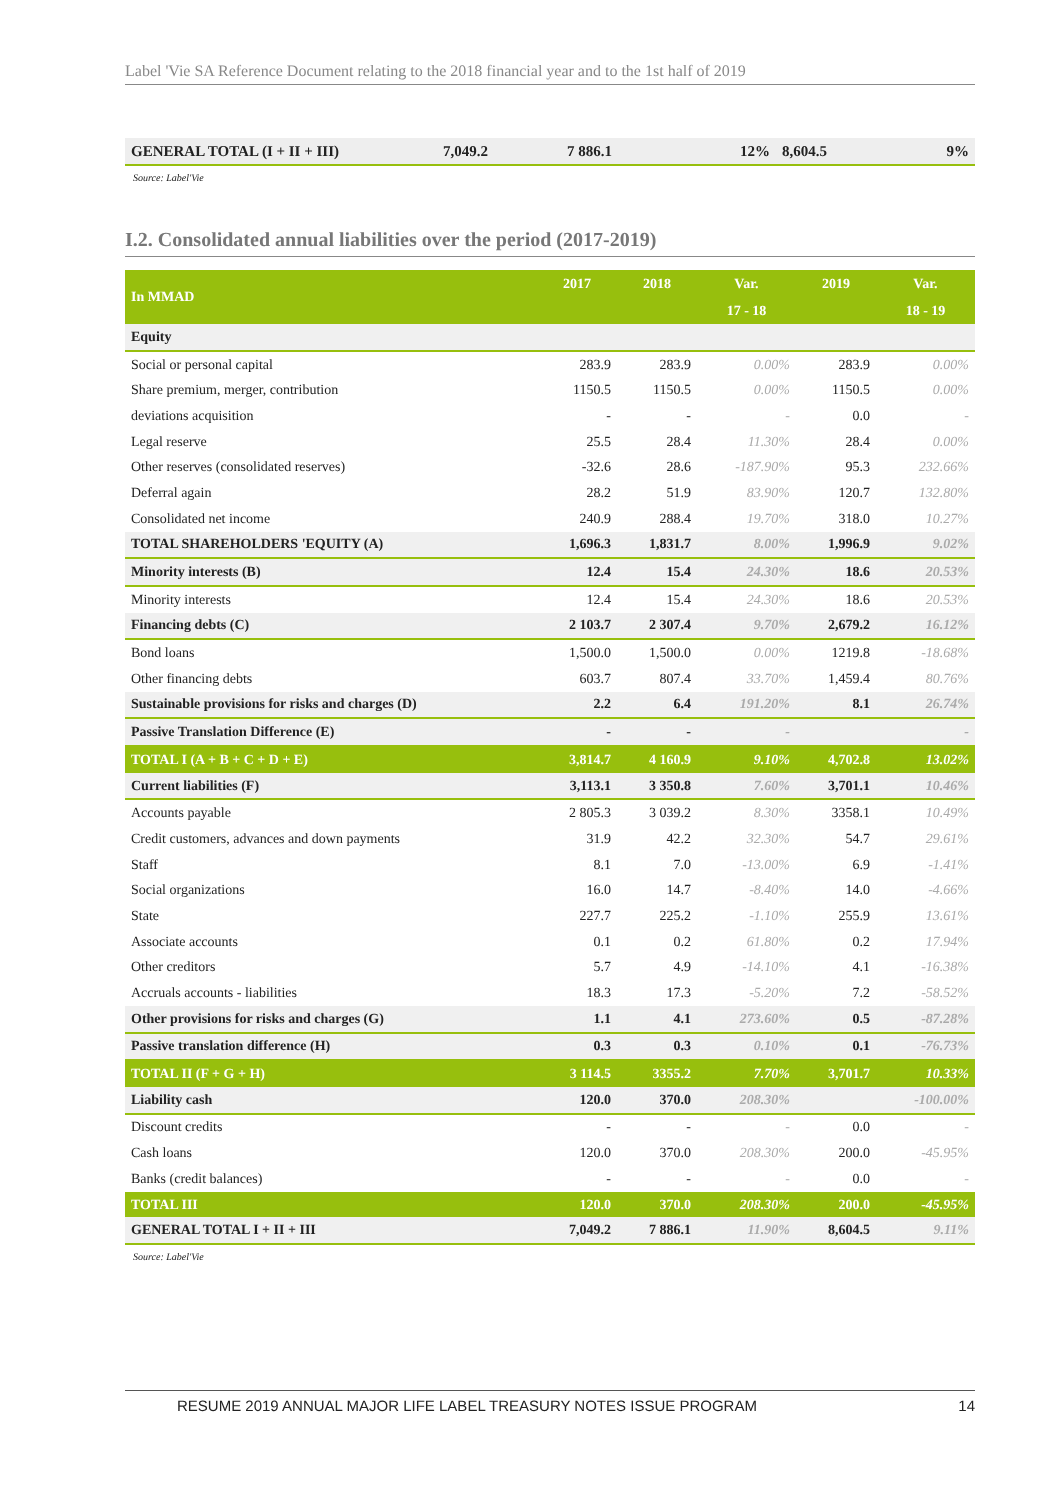Label 'Vie SA Reference Document relating to the 2018 financial year and to the 1st half of 2019
| GENERAL TOTAL (I + II + III) | 7,049.2 | 7 886.1 | 12% | 8,604.5 | 9% |
Source: Label'Vie
I.2. Consolidated annual liabilities over the period (2017-2019)
| In MMAD | 2017 | 2018 | Var. | 2019 | Var. |
| --- | --- | --- | --- | --- | --- |
| | | | 17 - 18 | | 18 - 19 |
| Equity | | | | | |
| Social or personal capital | 283.9 | 283.9 | 0.00% | 283.9 | 0.00% |
| Share premium, merger, contribution | 1150.5 | 1150.5 | 0.00% | 1150.5 | 0.00% |
| deviations acquisition | - | - | - | 0.0 | - |
| Legal reserve | 25.5 | 28.4 | 11.30% | 28.4 | 0.00% |
| Other reserves (consolidated reserves) | -32.6 | 28.6 | -187.90% | 95.3 | 232.66% |
| Deferral again | 28.2 | 51.9 | 83.90% | 120.7 | 132.80% |
| Consolidated net income | 240.9 | 288.4 | 19.70% | 318.0 | 10.27% |
| TOTAL SHAREHOLDERS 'EQUITY (A) | 1,696.3 | 1,831.7 | 8.00% | 1,996.9 | 9.02% |
| Minority interests (B) | 12.4 | 15.4 | 24.30% | 18.6 | 20.53% |
| Minority interests | 12.4 | 15.4 | 24.30% | 18.6 | 20.53% |
| Financing debts (C) | 2 103.7 | 2 307.4 | 9.70% | 2,679.2 | 16.12% |
| Bond loans | 1,500.0 | 1,500.0 | 0.00% | 1219.8 | -18.68% |
| Other financing debts | 603.7 | 807.4 | 33.70% | 1,459.4 | 80.76% |
| Sustainable provisions for risks and charges (D) | 2.2 | 6.4 | 191.20% | 8.1 | 26.74% |
| Passive Translation Difference (E) | - | - | - | | - |
| TOTAL I (A + B + C + D + E) | 3,814.7 | 4 160.9 | 9.10% | 4,702.8 | 13.02% |
| Current liabilities (F) | 3,113.1 | 3 350.8 | 7.60% | 3,701.1 | 10.46% |
| Accounts payable | 2 805.3 | 3 039.2 | 8.30% | 3358.1 | 10.49% |
| Credit customers, advances and down payments | 31.9 | 42.2 | 32.30% | 54.7 | 29.61% |
| Staff | 8.1 | 7.0 | -13.00% | 6.9 | -1.41% |
| Social organizations | 16.0 | 14.7 | -8.40% | 14.0 | -4.66% |
| State | 227.7 | 225.2 | -1.10% | 255.9 | 13.61% |
| Associate accounts | 0.1 | 0.2 | 61.80% | 0.2 | 17.94% |
| Other creditors | 5.7 | 4.9 | -14.10% | 4.1 | -16.38% |
| Accruals accounts - liabilities | 18.3 | 17.3 | -5.20% | 7.2 | -58.52% |
| Other provisions for risks and charges (G) | 1.1 | 4.1 | 273.60% | 0.5 | -87.28% |
| Passive translation difference (H) | 0.3 | 0.3 | 0.10% | 0.1 | -76.73% |
| TOTAL II (F + G + H) | 3 114.5 | 3355.2 | 7.70% | 3,701.7 | 10.33% |
| Liability cash | 120.0 | 370.0 | 208.30% | | -100.00% |
| Discount credits | - | - | - | 0.0 | - |
| Cash loans | 120.0 | 370.0 | 208.30% | 200.0 | -45.95% |
| Banks (credit balances) | - | - | - | 0.0 | - |
| TOTAL III | 120.0 | 370.0 | 208.30% | 200.0 | -45.95% |
| GENERAL TOTAL I + II + III | 7,049.2 | 7 886.1 | 11.90% | 8,604.5 | 9.11% |
Source: Label'Vie
RESUME 2019 ANNUAL MAJOR LIFE LABEL TREASURY NOTES ISSUE PROGRAM 14